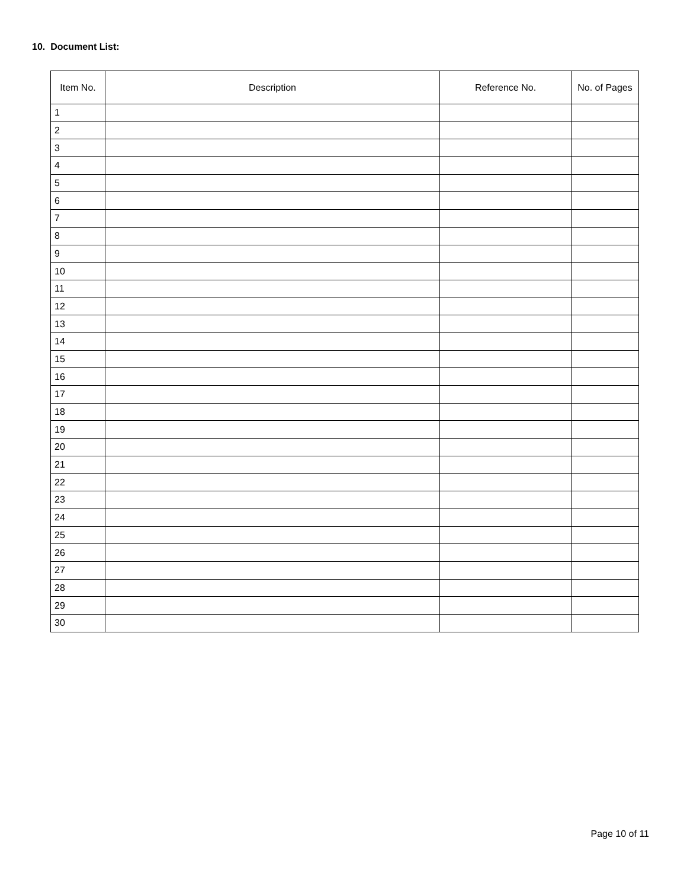10. Document List:
| Item No. | Description | Reference No. | No. of Pages |
| --- | --- | --- | --- |
| 1 | | | |
| 2 | | | |
| 3 | | | |
| 4 | | | |
| 5 | | | |
| 6 | | | |
| 7 | | | |
| 8 | | | |
| 9 | | | |
| 10 | | | |
| 11 | | | |
| 12 | | | |
| 13 | | | |
| 14 | | | |
| 15 | | | |
| 16 | | | |
| 17 | | | |
| 18 | | | |
| 19 | | | |
| 20 | | | |
| 21 | | | |
| 22 | | | |
| 23 | | | |
| 24 | | | |
| 25 | | | |
| 26 | | | |
| 27 | | | |
| 28 | | | |
| 29 | | | |
| 30 | | | |
Page 10 of 11